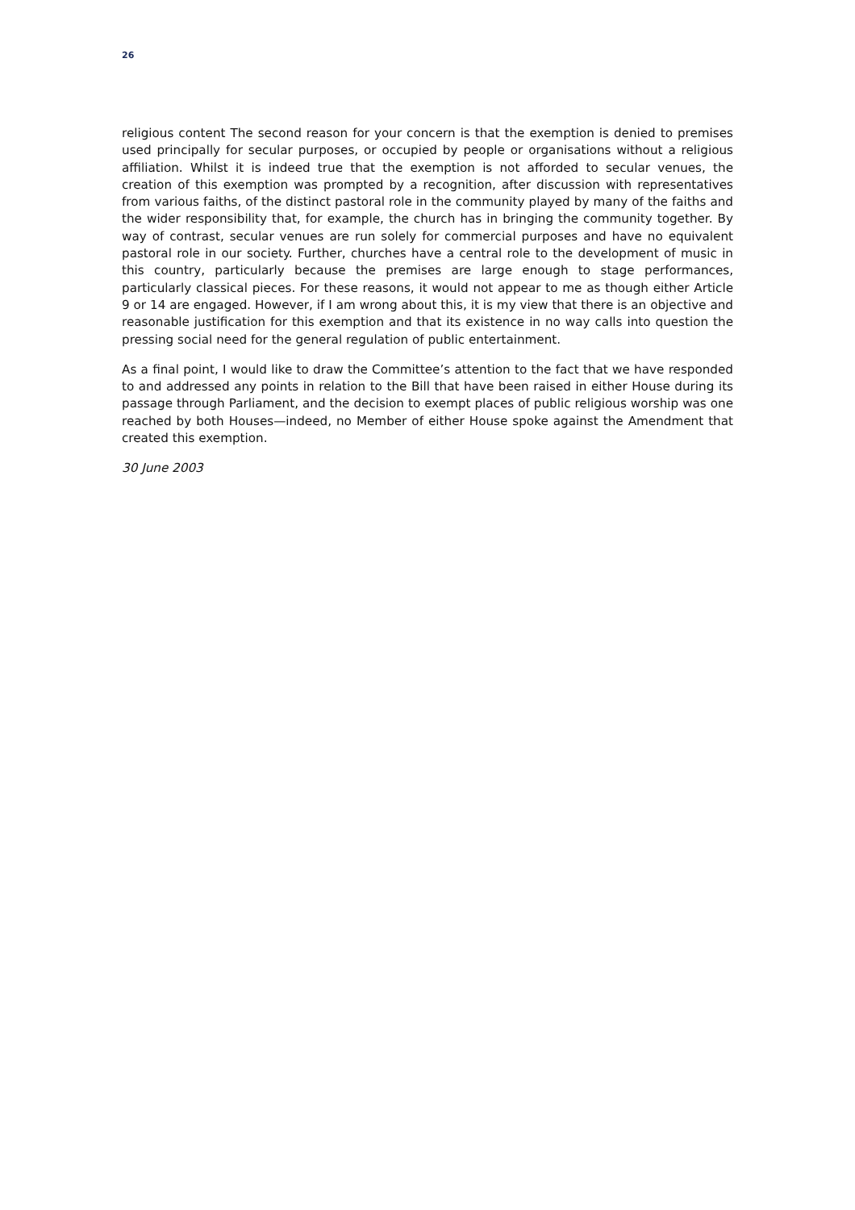26
religious content The second reason for your concern is that the exemption is denied to premises used principally for secular purposes, or occupied by people or organisations without a religious affiliation. Whilst it is indeed true that the exemption is not afforded to secular venues, the creation of this exemption was prompted by a recognition, after discussion with representatives from various faiths, of the distinct pastoral role in the community played by many of the faiths and the wider responsibility that, for example, the church has in bringing the community together. By way of contrast, secular venues are run solely for commercial purposes and have no equivalent pastoral role in our society. Further, churches have a central role to the development of music in this country, particularly because the premises are large enough to stage performances, particularly classical pieces. For these reasons, it would not appear to me as though either Article 9 or 14 are engaged. However, if I am wrong about this, it is my view that there is an objective and reasonable justification for this exemption and that its existence in no way calls into question the pressing social need for the general regulation of public entertainment.
As a final point, I would like to draw the Committee’s attention to the fact that we have responded to and addressed any points in relation to the Bill that have been raised in either House during its passage through Parliament, and the decision to exempt places of public religious worship was one reached by both Houses—indeed, no Member of either House spoke against the Amendment that created this exemption.
30 June 2003